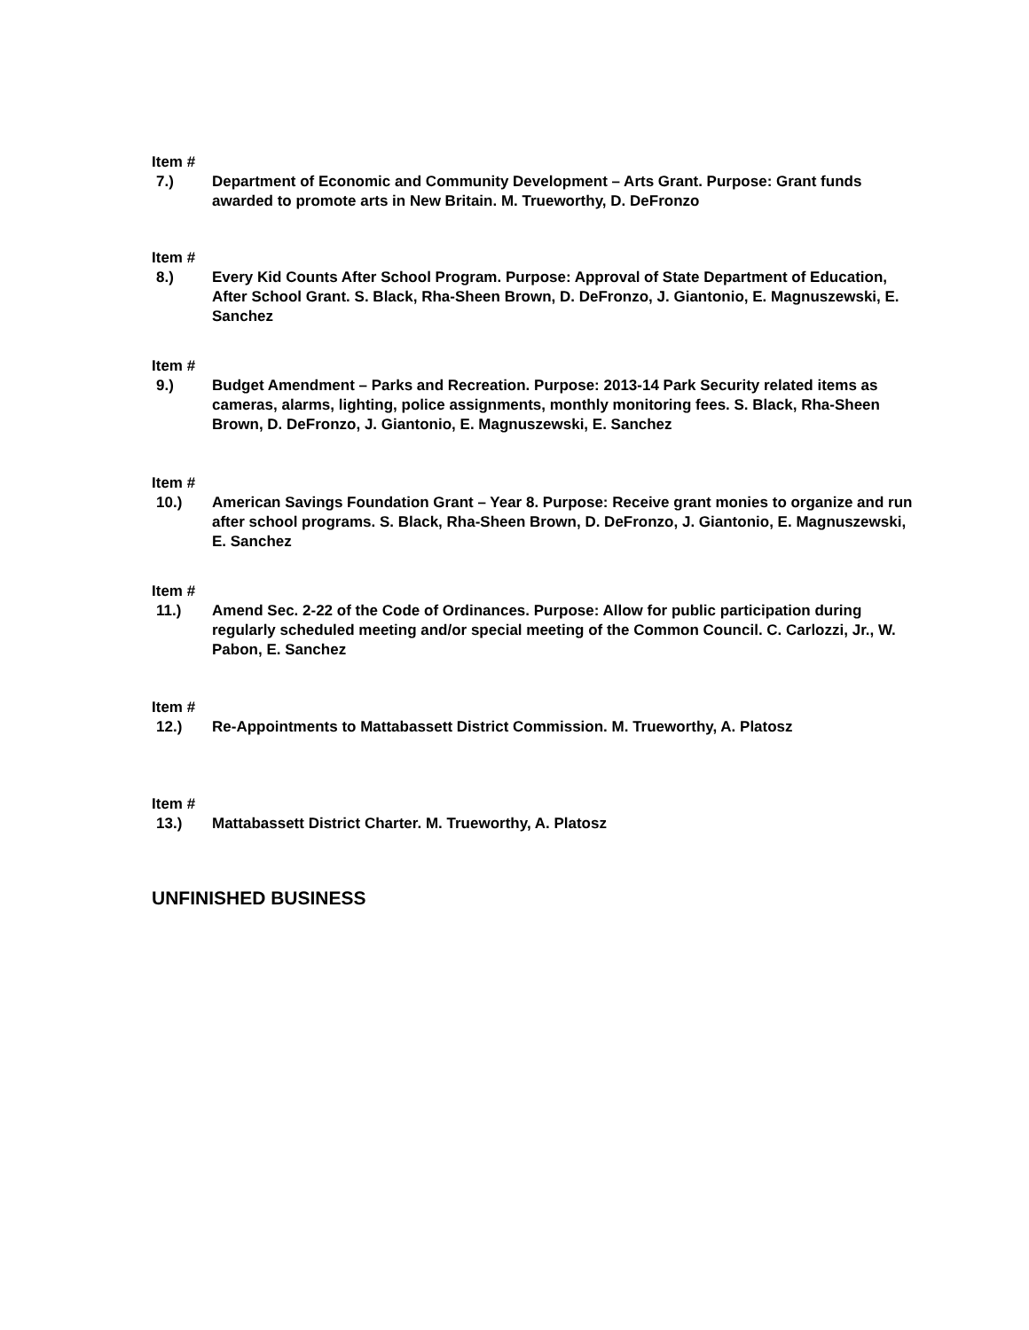Item #
7.) Department of Economic and Community Development – Arts Grant. Purpose: Grant funds awarded to promote arts in New Britain. M. Trueworthy, D. DeFronzo
Item #
8.) Every Kid Counts After School Program. Purpose: Approval of State Department of Education, After School Grant. S. Black, Rha-Sheen Brown, D. DeFronzo, J. Giantonio, E. Magnuszewski, E. Sanchez
Item #
9.) Budget Amendment – Parks and Recreation. Purpose: 2013-14 Park Security related items as cameras, alarms, lighting, police assignments, monthly monitoring fees. S. Black, Rha-Sheen Brown, D. DeFronzo, J. Giantonio, E. Magnuszewski, E. Sanchez
Item #
10.) American Savings Foundation Grant – Year 8. Purpose: Receive grant monies to organize and run after school programs. S. Black, Rha-Sheen Brown, D. DeFronzo, J. Giantonio, E. Magnuszewski, E. Sanchez
Item #
11.) Amend Sec. 2-22 of the Code of Ordinances. Purpose: Allow for public participation during regularly scheduled meeting and/or special meeting of the Common Council. C. Carlozzi, Jr., W. Pabon, E. Sanchez
Item #
12.) Re-Appointments to Mattabassett District Commission. M. Trueworthy, A. Platosz
Item #
13.) Mattabassett District Charter. M. Trueworthy, A. Platosz
UNFINISHED BUSINESS